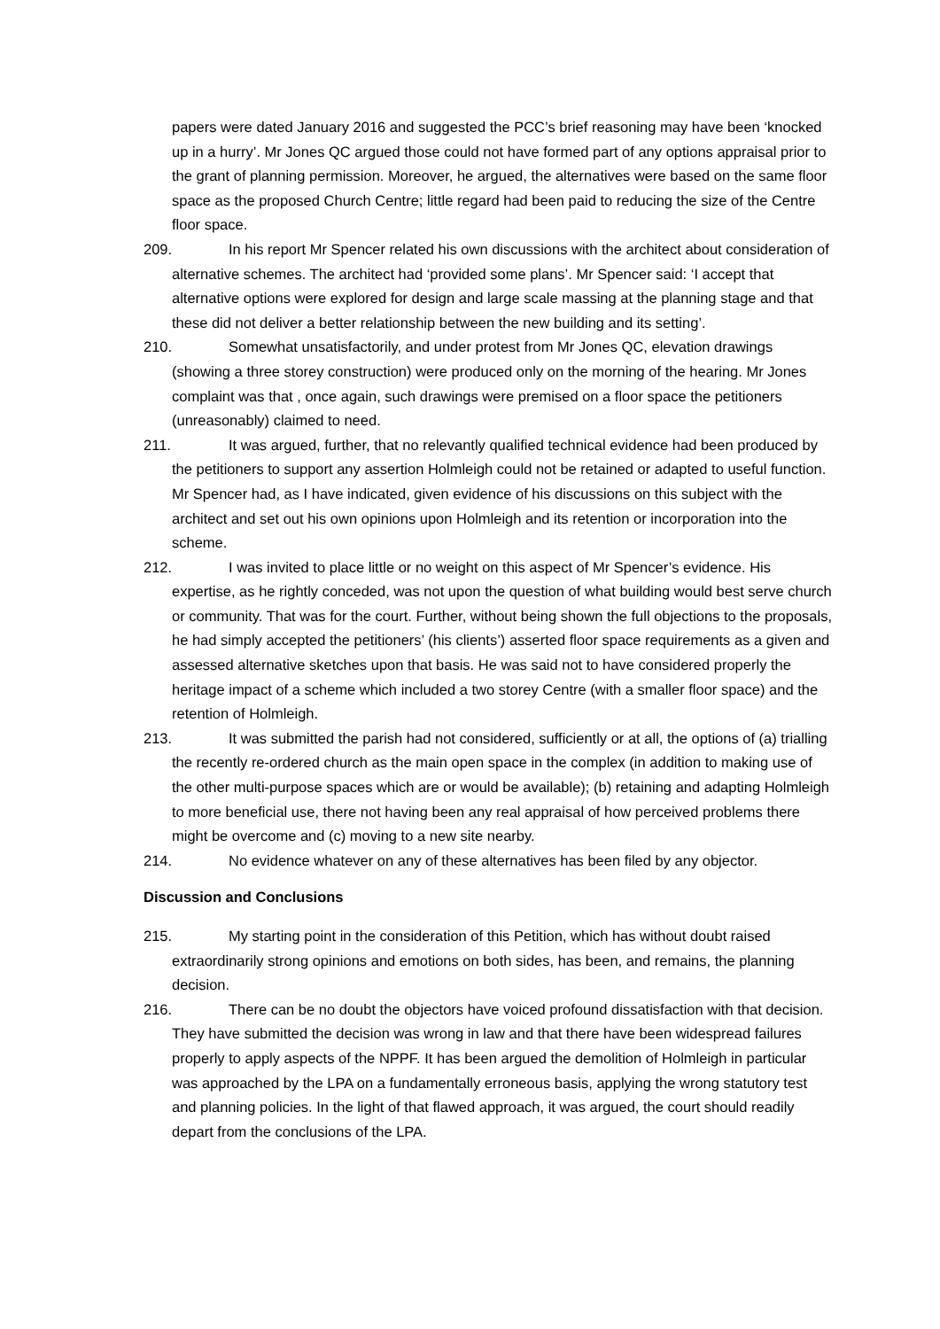papers were dated January 2016 and suggested the PCC’s brief reasoning may have been ‘knocked up in a hurry’. Mr Jones QC argued those could not have formed part of any options appraisal prior to the grant of planning permission. Moreover, he argued, the alternatives were based on the same floor space as the proposed Church Centre; little regard had been paid to reducing the size of the Centre floor space.
209. In his report Mr Spencer related his own discussions with the architect about consideration of alternative schemes. The architect had ‘provided some plans’. Mr Spencer said: ‘I accept that alternative options were explored for design and large scale massing at the planning stage and that these did not deliver a better relationship between the new building and its setting’.
210. Somewhat unsatisfactorily, and under protest from Mr Jones QC, elevation drawings (showing a three storey construction) were produced only on the morning of the hearing. Mr Jones complaint was that , once again, such drawings were premised on a floor space the petitioners (unreasonably) claimed to need.
211. It was argued, further, that no relevantly qualified technical evidence had been produced by the petitioners to support any assertion Holmleigh could not be retained or adapted to useful function. Mr Spencer had, as I have indicated, given evidence of his discussions on this subject with the architect and set out his own opinions upon Holmleigh and its retention or incorporation into the scheme.
212. I was invited to place little or no weight on this aspect of Mr Spencer’s evidence. His expertise, as he rightly conceded, was not upon the question of what building would best serve church or community. That was for the court. Further, without being shown the full objections to the proposals, he had simply accepted the petitioners’ (his clients’) asserted floor space requirements as a given and assessed alternative sketches upon that basis. He was said not to have considered properly the heritage impact of a scheme which included a two storey Centre (with a smaller floor space) and the retention of Holmleigh.
213. It was submitted the parish had not considered, sufficiently or at all, the options of (a) trialling the recently re-ordered church as the main open space in the complex (in addition to making use of the other multi-purpose spaces which are or would be available); (b) retaining and adapting Holmleigh to more beneficial use, there not having been any real appraisal of how perceived problems there might be overcome and (c) moving to a new site nearby.
214. No evidence whatever on any of these alternatives has been filed by any objector.
Discussion and Conclusions
215. My starting point in the consideration of this Petition, which has without doubt raised extraordinarily strong opinions and emotions on both sides, has been, and remains, the planning decision.
216. There can be no doubt the objectors have voiced profound dissatisfaction with that decision. They have submitted the decision was wrong in law and that there have been widespread failures properly to apply aspects of the NPPF. It has been argued the demolition of Holmleigh in particular was approached by the LPA on a fundamentally erroneous basis, applying the wrong statutory test and planning policies. In the light of that flawed approach, it was argued, the court should readily depart from the conclusions of the LPA.